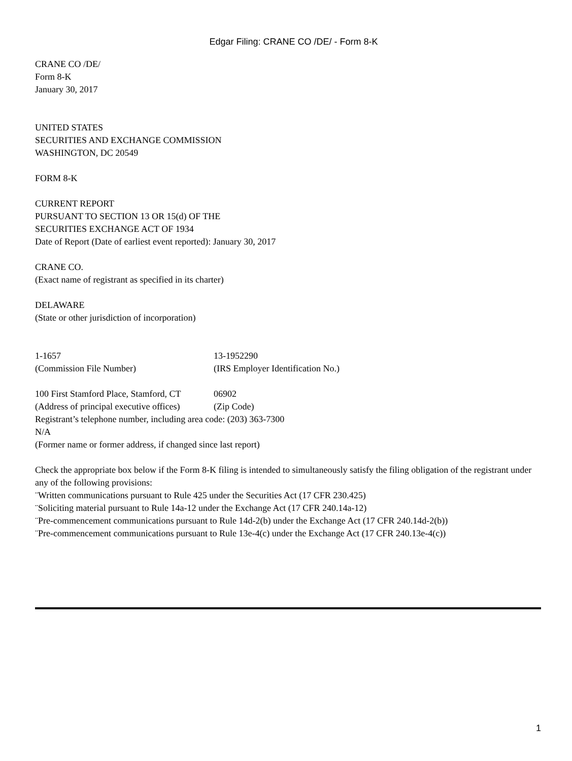Edgar Filing: CRANE CO /DE/ - Form 8-K
CRANE CO /DE/
Form 8-K
January 30, 2017
UNITED STATES
SECURITIES AND EXCHANGE COMMISSION
WASHINGTON, DC 20549
FORM 8-K
CURRENT REPORT
PURSUANT TO SECTION 13 OR 15(d) OF THE
SECURITIES EXCHANGE ACT OF 1934
Date of Report (Date of earliest event reported): January 30, 2017
CRANE CO.
(Exact name of registrant as specified in its charter)
DELAWARE
(State or other jurisdiction of incorporation)
| 1-1657 | 13-1952290 |
| (Commission File Number) | (IRS Employer Identification No.) |
| 100 First Stamford Place, Stamford, CT | 06902 |
| (Address of principal executive offices) | (Zip Code) |
Registrant’s telephone number, including area code: (203) 363-7300
N/A
(Former name or former address, if changed since last report)
Check the appropriate box below if the Form 8-K filing is intended to simultaneously satisfy the filing obligation of the registrant under any of the following provisions:
¨Written communications pursuant to Rule 425 under the Securities Act (17 CFR 230.425)
¨Soliciting material pursuant to Rule 14a-12 under the Exchange Act (17 CFR 240.14a-12)
¨Pre-commencement communications pursuant to Rule 14d-2(b) under the Exchange Act (17 CFR 240.14d-2(b))
¨Pre-commencement communications pursuant to Rule 13e-4(c) under the Exchange Act (17 CFR 240.13e-4(c))
1